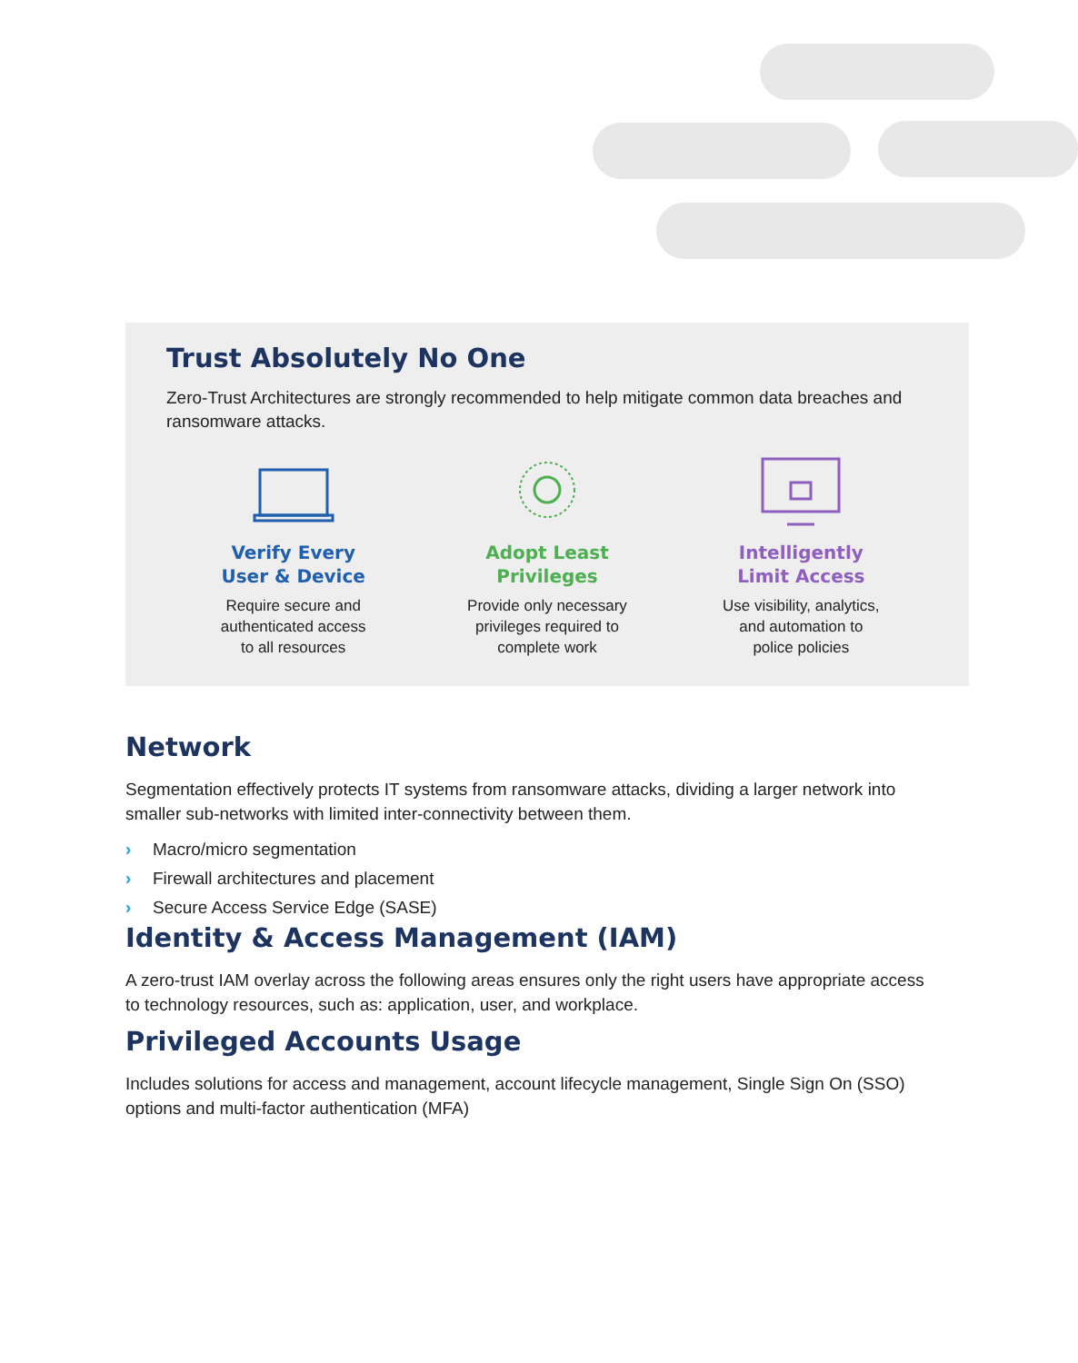Trust Absolutely No One
Zero-Trust Architectures are strongly recommended to help mitigate common data breaches and ransomware attacks.
Verify Every
User & Device
Require secure and
authenticated access
to all resources
Adopt Least
Privileges
Provide only necessary
privileges required to
complete work
Intelligently
Limit Access
Use visibility, analytics,
and automation to
police policies
Network
Segmentation effectively protects IT systems from ransomware attacks, dividing a larger network into smaller sub-networks with limited inter-connectivity between them.
› Macro/micro segmentation
› Firewall architectures and placement
› Secure Access Service Edge (SASE)
Identity & Access Management (IAM)
A zero-trust IAM overlay across the following areas ensures only the right users have appropriate access to technology resources, such as: application, user, and workplace.
Privileged Accounts Usage
Includes solutions for access and management, account lifecycle management, Single Sign On (SSO) options and multi-factor authentication (MFA)